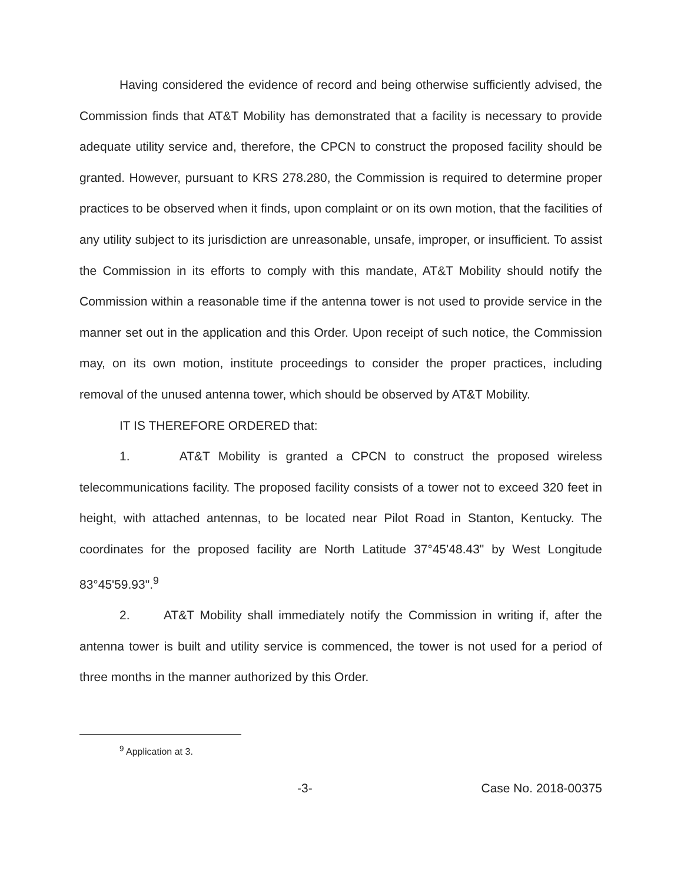Having considered the evidence of record and being otherwise sufficiently advised, the Commission finds that AT&T Mobility has demonstrated that a facility is necessary to provide adequate utility service and, therefore, the CPCN to construct the proposed facility should be granted. However, pursuant to KRS 278.280, the Commission is required to determine proper practices to be observed when it finds, upon complaint or on its own motion, that the facilities of any utility subject to its jurisdiction are unreasonable, unsafe, improper, or insufficient. To assist the Commission in its efforts to comply with this mandate, AT&T Mobility should notify the Commission within a reasonable time if the antenna tower is not used to provide service in the manner set out in the application and this Order. Upon receipt of such notice, the Commission may, on its own motion, institute proceedings to consider the proper practices, including removal of the unused antenna tower, which should be observed by AT&T Mobility.
IT IS THEREFORE ORDERED that:
1. AT&T Mobility is granted a CPCN to construct the proposed wireless telecommunications facility. The proposed facility consists of a tower not to exceed 320 feet in height, with attached antennas, to be located near Pilot Road in Stanton, Kentucky. The coordinates for the proposed facility are North Latitude 37°45'48.43" by West Longitude 83°45'59.93".<sup>9</sup>
2. AT&T Mobility shall immediately notify the Commission in writing if, after the antenna tower is built and utility service is commenced, the tower is not used for a period of three months in the manner authorized by this Order.
<sup>9</sup> Application at 3.
-3- Case No. 2018-00375